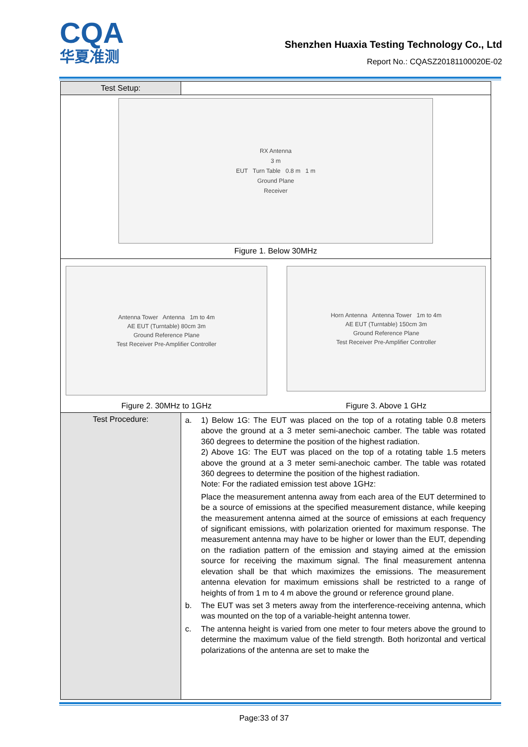CQA
华夏准测
Shenzhen Huaxia Testing Technology Co., Ltd
Report No.: CQASZ20181100020E-02
| Test Setup: | |
| RX Antenna 3 m EUT Turn Table 0.8 m 1 m Ground Plane Receiver Figure 1. Below 30MHz | |
| Antenna Tower Antenna 1m to 4m AE EUT (Turntable) 80cm 3m Ground Reference Plane Test Receiver Pre-Amplifier Controller Figure 2. 30MHz to 1GHz Horn Antenna Antenna Tower 1m to 4m AE EUT (Turntable) 150cm 3m Ground Reference Plane Test Receiver Pre-Amplifier Controller Figure 3. Above 1 GHz | |
| Test Procedure: | a. 1) Below 1G: The EUT was placed on the top of a rotating table 0.8 meters above the ground at a 3 meter semi-anechoic camber. The table was rotated 360 degrees to determine the position of the highest radiation. 2) Above 1G: The EUT was placed on the top of a rotating table 1.5 meters above the ground at a 3 meter semi-anechoic camber. The table was rotated 360 degrees to determine the position of the highest radiation. Note: For the radiated emission test above 1GHz: Place the measurement antenna away from each area of the EUT determined to be a source of emissions at the specified measurement distance, while keeping the measurement antenna aimed at the source of emissions at each frequency of significant emissions, with polarization oriented for maximum response. The measurement antenna may have to be higher or lower than the EUT, depending on the radiation pattern of the emission and staying aimed at the emission source for receiving the maximum signal. The final measurement antenna elevation shall be that which maximizes the emissions. The measurement antenna elevation for maximum emissions shall be restricted to a range of heights of from 1 m to 4 m above the ground or reference ground plane. b. The EUT was set 3 meters away from the interference-receiving antenna, which was mounted on the top of a variable-height antenna tower. c. The antenna height is varied from one meter to four meters above the ground to determine the maximum value of the field strength. Both horizontal and vertical polarizations of the antenna are set to make the |
Page:33 of 37